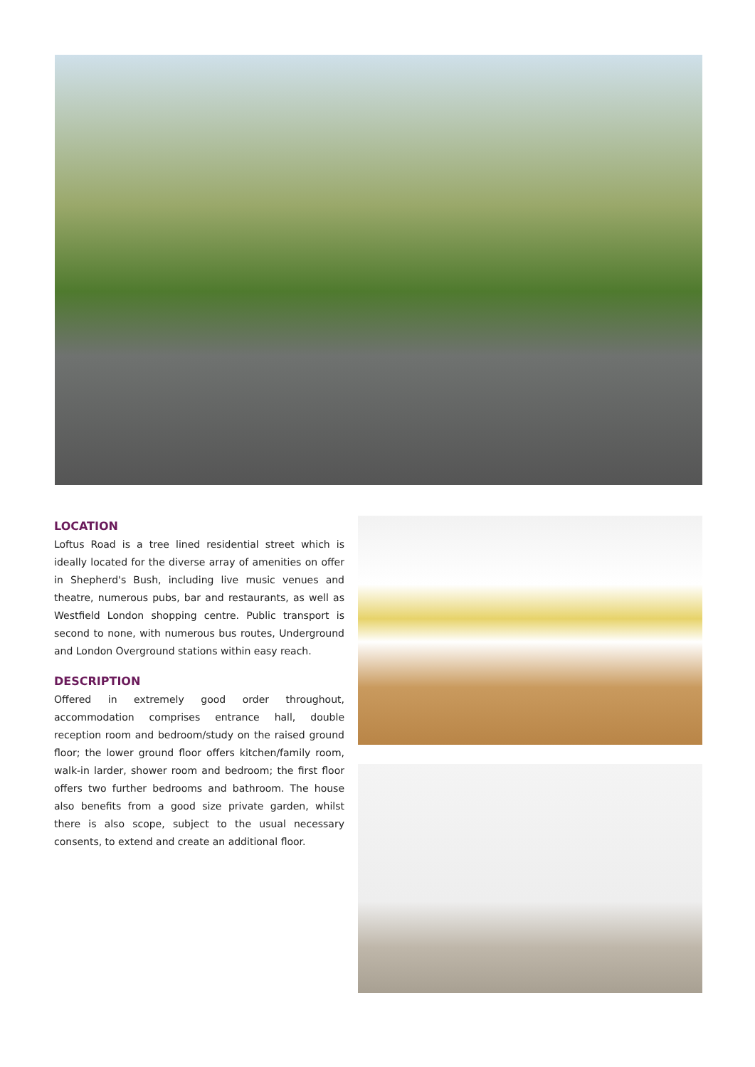LOCATION
Loftus Road is a tree lined residential street which is ideally located for the diverse array of amenities on offer in Shepherd's Bush, including live music venues and theatre, numerous pubs, bar and restaurants, as well as Westfield London shopping centre. Public transport is second to none, with numerous bus routes, Underground and London Overground stations within easy reach.
DESCRIPTION
Offered in extremely good order throughout, accommodation comprises entrance hall, double reception room and bedroom/study on the raised ground floor; the lower ground floor offers kitchen/family room, walk-in larder, shower room and bedroom; the first floor offers two further bedrooms and bathroom. The house also benefits from a good size private garden, whilst there is also scope, subject to the usual necessary consents, to extend and create an additional floor.